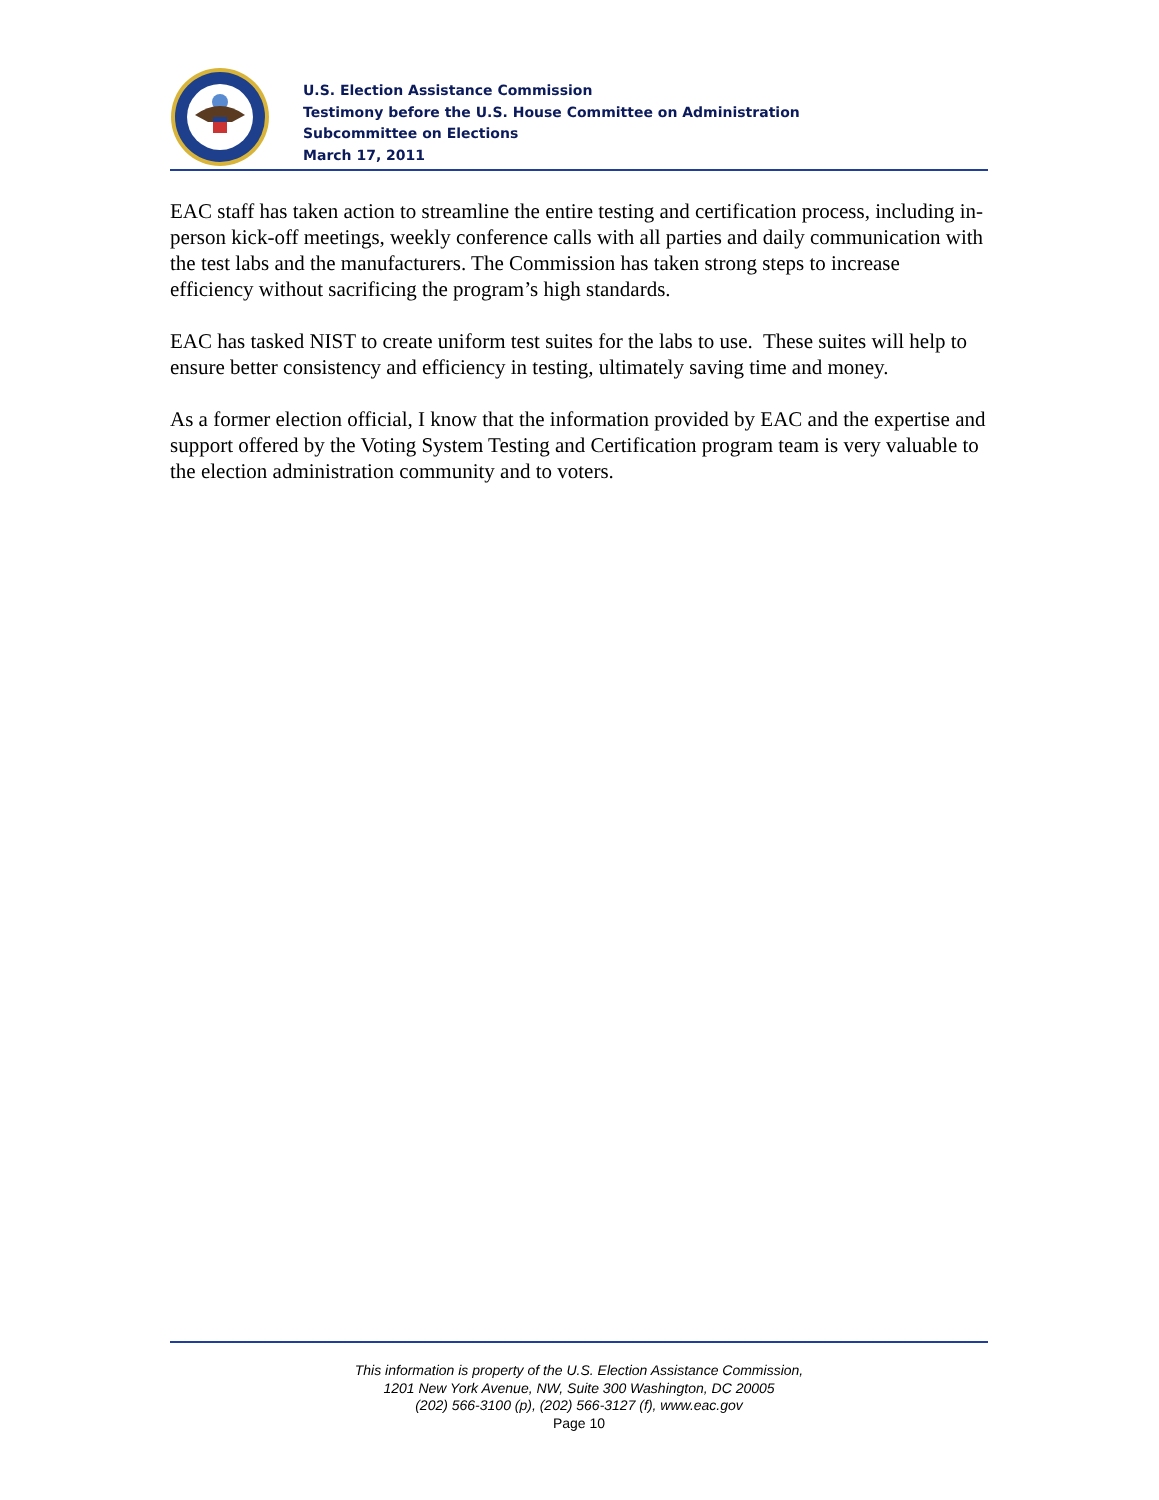U.S. Election Assistance Commission
Testimony before the U.S. House Committee on Administration
Subcommittee on Elections
March 17, 2011
EAC staff has taken action to streamline the entire testing and certification process, including in-person kick-off meetings, weekly conference calls with all parties and daily communication with the test labs and the manufacturers. The Commission has taken strong steps to increase efficiency without sacrificing the program’s high standards.
EAC has tasked NIST to create uniform test suites for the labs to use. These suites will help to ensure better consistency and efficiency in testing, ultimately saving time and money.
As a former election official, I know that the information provided by EAC and the expertise and support offered by the Voting System Testing and Certification program team is very valuable to the election administration community and to voters.
This information is property of the U.S. Election Assistance Commission,
1201 New York Avenue, NW, Suite 300 Washington, DC 20005
(202) 566-3100 (p), (202) 566-3127 (f), www.eac.gov
Page 10